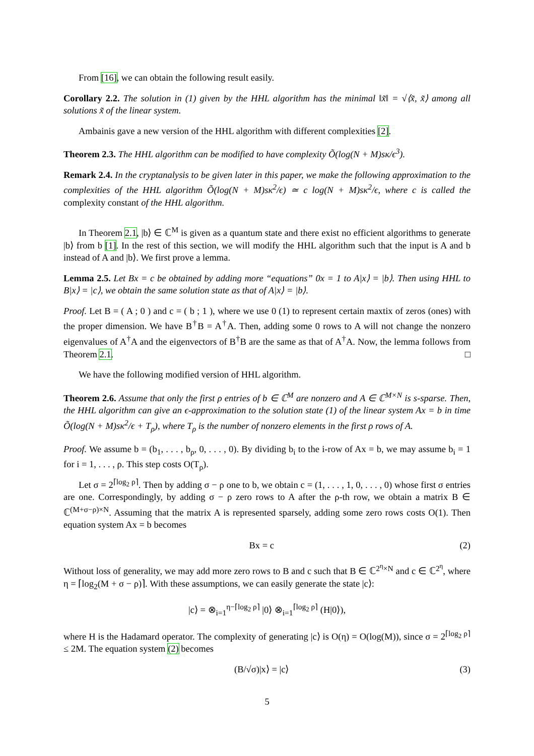From [16], we can obtain the following result easily.
Corollary 2.2. The solution in (1) given by the HHL algorithm has the minimal ‖x̃‖ = √⟨x̃, x̃⟩ among all solutions x̃ of the linear system.
Ambainis gave a new version of the HHL algorithm with different complexities [2].
Theorem 2.3. The HHL algorithm can be modified to have complexity Õ(log(N + M)sκ/ϵ<sup>3</sup>).
Remark 2.4. In the cryptanalysis to be given later in this paper, we make the following approximation to the complexities of the HHL algorithm Õ(log(N + M)sκ<sup>2</sup>/ϵ) ≃ c log(N + M)sκ<sup>2</sup>/ϵ, where c is called the complexity constant of the HHL algorithm.
In Theorem 2.1, |b⟩ ∈ ℂ<sup>M</sup> is given as a quantum state and there exist no efficient algorithms to generate |b⟩ from b [1]. In the rest of this section, we will modify the HHL algorithm such that the input is A and b instead of A and |b⟩. We first prove a lemma.
Lemma 2.5. Let Bx = c be obtained by adding more “equations” 0x = 1 to A|x⟩ = |b⟩. Then using HHL to B|x⟩ = |c⟩, we obtain the same solution state as that of A|x⟩ = |b⟩.
Proof. Let B = ( A ; 0 ) and c = ( b ; 1 ), where we use 0 (1) to represent certain maxtix of zeros (ones) with the proper dimension. We have B<sup>†</sup>B = A<sup>†</sup>A. Then, adding some 0 rows to A will not change the nonzero eigenvalues of A<sup>†</sup>A and the eigenvectors of B<sup>†</sup>B are the same as that of A<sup>†</sup>A. Now, the lemma follows from Theorem 2.1. □
We have the following modified version of HHL algorithm.
Theorem 2.6. Assume that only the first ρ entries of b ∈ ℂ<sup>M</sup> are nonzero and A ∈ ℂ<sup>M×N</sup> is s-sparse. Then, the HHL algorithm can give an ϵ-approximation to the solution state (1) of the linear system Ax = b in time Õ(log(N + M)sκ<sup>2</sup>/ϵ + T<sub>ρ</sub>), where T<sub>ρ</sub> is the number of nonzero elements in the first ρ rows of A.
Proof. We assume b = (b<sub>1</sub>, . . . , b<sub>ρ</sub>, 0, . . . , 0). By dividing b<sub>i</sub> to the i-row of Ax = b, we may assume b<sub>i</sub> = 1 for i = 1, . . . , ρ. This step costs O(T<sub>ρ</sub>).
Let σ = 2<sup>⌈log<sub>2</sub> ρ⌉</sup>. Then by adding σ − ρ one to b, we obtain c = (1, . . . , 1, 0, . . . , 0) whose first σ entries are one. Correspondingly, by adding σ − ρ zero rows to A after the ρ-th row, we obtain a matrix B ∈ ℂ<sup>(M+σ−ρ)×N</sup>. Assuming that the matrix A is represented sparsely, adding some zero rows costs O(1). Then equation system Ax = b becomes
Bx = c (2)
Without loss of generality, we may add more zero rows to B and c such that B ∈ ℂ<sup>2<sup>η</sup>×N</sup> and c ∈ ℂ<sup>2<sup>η</sup></sup>, where η = ⌈log<sub>2</sub>(M + σ − ρ)⌉. With these assumptions, we can easily generate the state |c⟩:
|c⟩ = ⊗<sub>i=1</sub><sup>η−⌈log<sub>2</sub> ρ⌉</sup> |0⟩ ⊗<sub>i=1</sub><sup>⌈log<sub>2</sub> ρ⌉</sup> (H|0⟩),
where H is the Hadamard operator. The complexity of generating |c⟩ is O(η) = O(log(M)), since σ = 2<sup>⌈log<sub>2</sub> ρ⌉</sup> ≤ 2M. The equation system (2) becomes
(B/√σ)|x⟩ = |c⟩ (3)
5